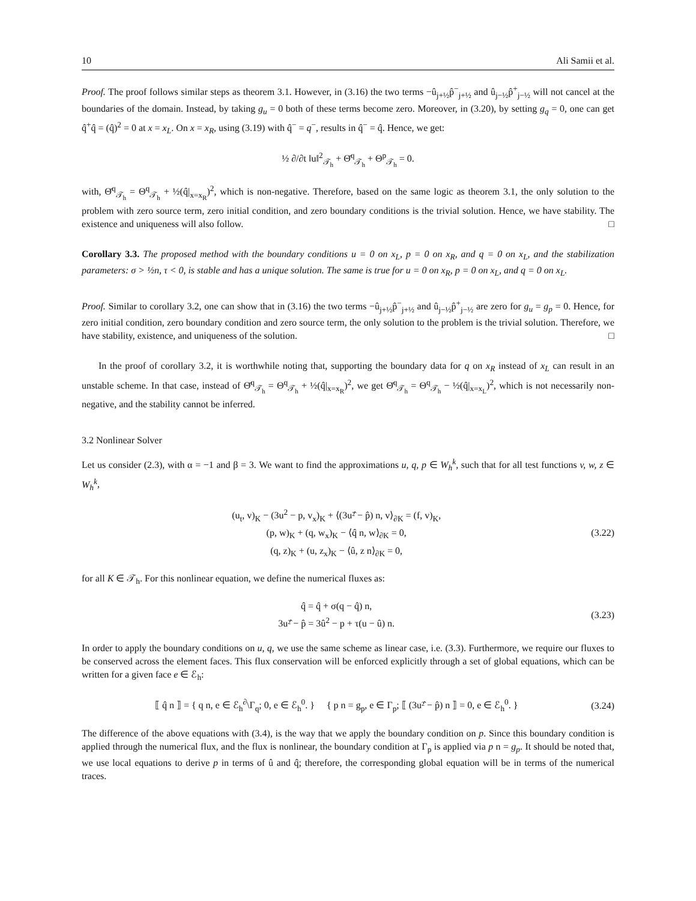10 Ali Samii et al.
Proof. The proof follows similar steps as theorem 3.1. However, in (3.16) the two terms −û<sub>j+½</sub>p̂<sup>−</sup><sub>j+½</sub> and û<sub>j−½</sub>p̂<sup>+</sup><sub>j−½</sub> will not cancel at the boundaries of the domain. Instead, by taking g<sub>u</sub> = 0 both of these terms become zero. Moreover, in (3.20), by setting g<sub>q</sub> = 0, one can get q̂<sup>+</sup>q̂ = (q̂)<sup>2</sup> = 0 at x = x<sub>L</sub>. On x = x<sub>R</sub>, using (3.19) with q̂<sup>−</sup> = q<sup>−</sup>, results in q̂<sup>−</sup> = q̂. Hence, we get:
½ ∂/∂t ‖u‖<sup>2</sup><sub>𝒯<sub>h</sub></sub> + Θ̄<sup>q</sup><sub>𝒯<sub>h</sub></sub> + Θ<sup>p</sup><sub>𝒯<sub>h</sub></sub> = 0.
with, Θ̄<sup>q</sup><sub>𝒯<sub>h</sub></sub> = Θ<sup>q</sup><sub>𝒯<sub>h</sub></sub> + ½(q̂|<sub>x=x<sub>R</sub></sub>)<sup>2</sup>, which is non-negative. Therefore, based on the same logic as theorem 3.1, the only solution to the problem with zero source term, zero initial condition, and zero boundary conditions is the trivial solution. Hence, we have stability. The existence and uniqueness will also follow. □
Corollary 3.3. The proposed method with the boundary conditions u = 0 on x<sub>L</sub>, p = 0 on x<sub>R</sub>, and q = 0 on x<sub>L</sub>, and the stabilization parameters: σ > ½n, τ < 0, is stable and has a unique solution. The same is true for u = 0 on x<sub>R</sub>, p = 0 on x<sub>L</sub>, and q = 0 on x<sub>L</sub>.
Proof. Similar to corollary 3.2, one can show that in (3.16) the two terms −û<sub>j+½</sub>p̂<sup>−</sup><sub>j+½</sub> and û<sub>j−½</sub>p̂<sup>+</sup><sub>j−½</sub> are zero for g<sub>u</sub> = g<sub>p</sub> = 0. Hence, for zero initial condition, zero boundary condition and zero source term, the only solution to the problem is the trivial solution. Therefore, we have stability, existence, and uniqueness of the solution. □
In the proof of corollary 3.2, it is worthwhile noting that, supporting the boundary data for q on x<sub>R</sub> instead of x<sub>L</sub> can result in an unstable scheme. In that case, instead of Θ̄<sup>q</sup><sub>𝒯<sub>h</sub></sub> = Θ<sup>q</sup><sub>𝒯<sub>h</sub></sub> + ½(q̂|<sub>x=x<sub>R</sub></sub>)<sup>2</sup>, we get Θ̄<sup>q</sup><sub>𝒯<sub>h</sub></sub> = Θ<sup>q</sup><sub>𝒯<sub>h</sub></sub> − ½(q̂|<sub>x=x<sub>L</sub></sub>)<sup>2</sup>, which is not necessarily non-negative, and the stability cannot be inferred.
3.2 Nonlinear Solver
Let us consider (2.3), with α = −1 and β = 3. We want to find the approximations u, q, p ∈ W<sub>h</sub><sup>k</sup>, such that for all test functions v, w, z ∈ W<sub>h</sub><sup>k</sup>,
(u<sub>t</sub>, v)<sub>K</sub> − (3u<sup>2</sup> − p, v<sub>x</sub>)<sub>K</sub> + ⟨(3u²̂ − p̂) n, v⟩<sub>∂K</sub> = (f, v)<sub>K</sub>,
(p, w)<sub>K</sub> + (q, w<sub>x</sub>)<sub>K</sub> − ⟨q̂ n, w⟩<sub>∂K</sub> = 0,
(q, z)<sub>K</sub> + (u, z<sub>x</sub>)<sub>K</sub> − ⟨û, z n⟩<sub>∂K</sub> = 0,
(3.22)
for all K ∈ 𝒯<sub>h</sub>. For this nonlinear equation, we define the numerical fluxes as:
q̂ = q̂ + σ(q − q̂) n,
3u²̂ − p̂ = 3û<sup>2</sup> − p + τ(u − û) n.
(3.23)
In order to apply the boundary conditions on u, q, we use the same scheme as linear case, i.e. (3.3). Furthermore, we require our fluxes to be conserved across the element faces. This flux conservation will be enforced explicitly through a set of global equations, which can be written for a given face e ∈ ℰ<sub>h</sub>:
⟦ q̂ n ⟧ = { q n, e ∈ ℰ<sub>h</sub><sup>∂</sup>\Γ<sub>q</sub>; 0, e ∈ ℰ<sub>h</sub><sup>0</sup>. } { p n = g<sub>p</sub>, e ∈ Γ<sub>p</sub>; ⟦ (3u²̂ − p̂) n ⟧ = 0, e ∈ ℰ<sub>h</sub><sup>0</sup>. }
(3.24)
The difference of the above equations with (3.4), is the way that we apply the boundary condition on p. Since this boundary condition is applied through the numerical flux, and the flux is nonlinear, the boundary condition at Γ<sub>p</sub> is applied via p n = g<sub>p</sub>. It should be noted that, we use local equations to derive p in terms of û and q̂; therefore, the corresponding global equation will be in terms of the numerical traces.